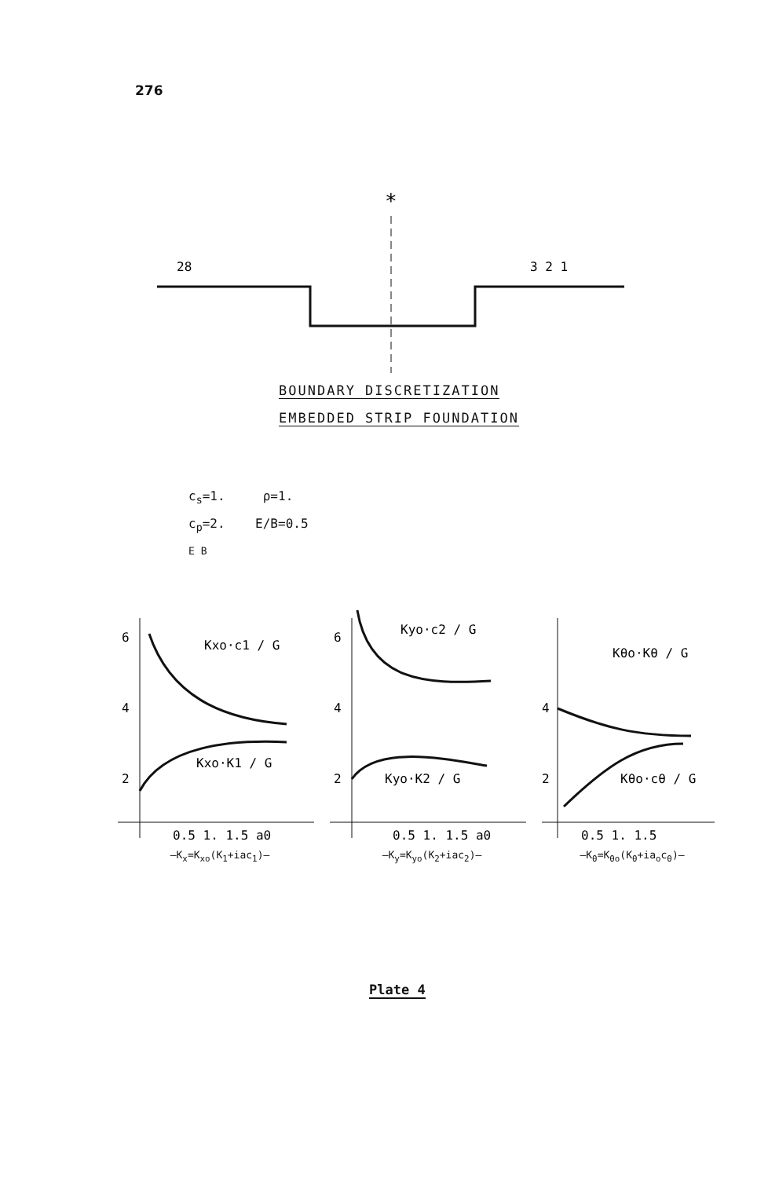276
*
28
3 2 1
BOUNDARY DISCRETIZATION
EMBEDDED STRIP FOUNDATION
c<sub>s</sub>=1. ρ=1.
c<sub>p</sub>=2. E/B=0.5
E B
6
4
2
Kxo·c1 / G
Kxo·K1 / G
0.5 1. 1.5 a0
—K<sub>x</sub>=K<sub>xo</sub>(K<sub>1</sub>+iac<sub>1</sub>)—
6
4
2
Kyo·c2 / G
Kyo·K2 / G
0.5 1. 1.5 a0
—K<sub>y</sub>=K<sub>yo</sub>(K<sub>2</sub>+iac<sub>2</sub>)—
4
2
Kθo·Kθ / G
Kθo·cθ / G
0.5 1. 1.5
—K<sub>θ</sub>=K<sub>θo</sub>(K<sub>θ</sub>+ia<sub>o</sub>c<sub>θ</sub>)—
Plate 4